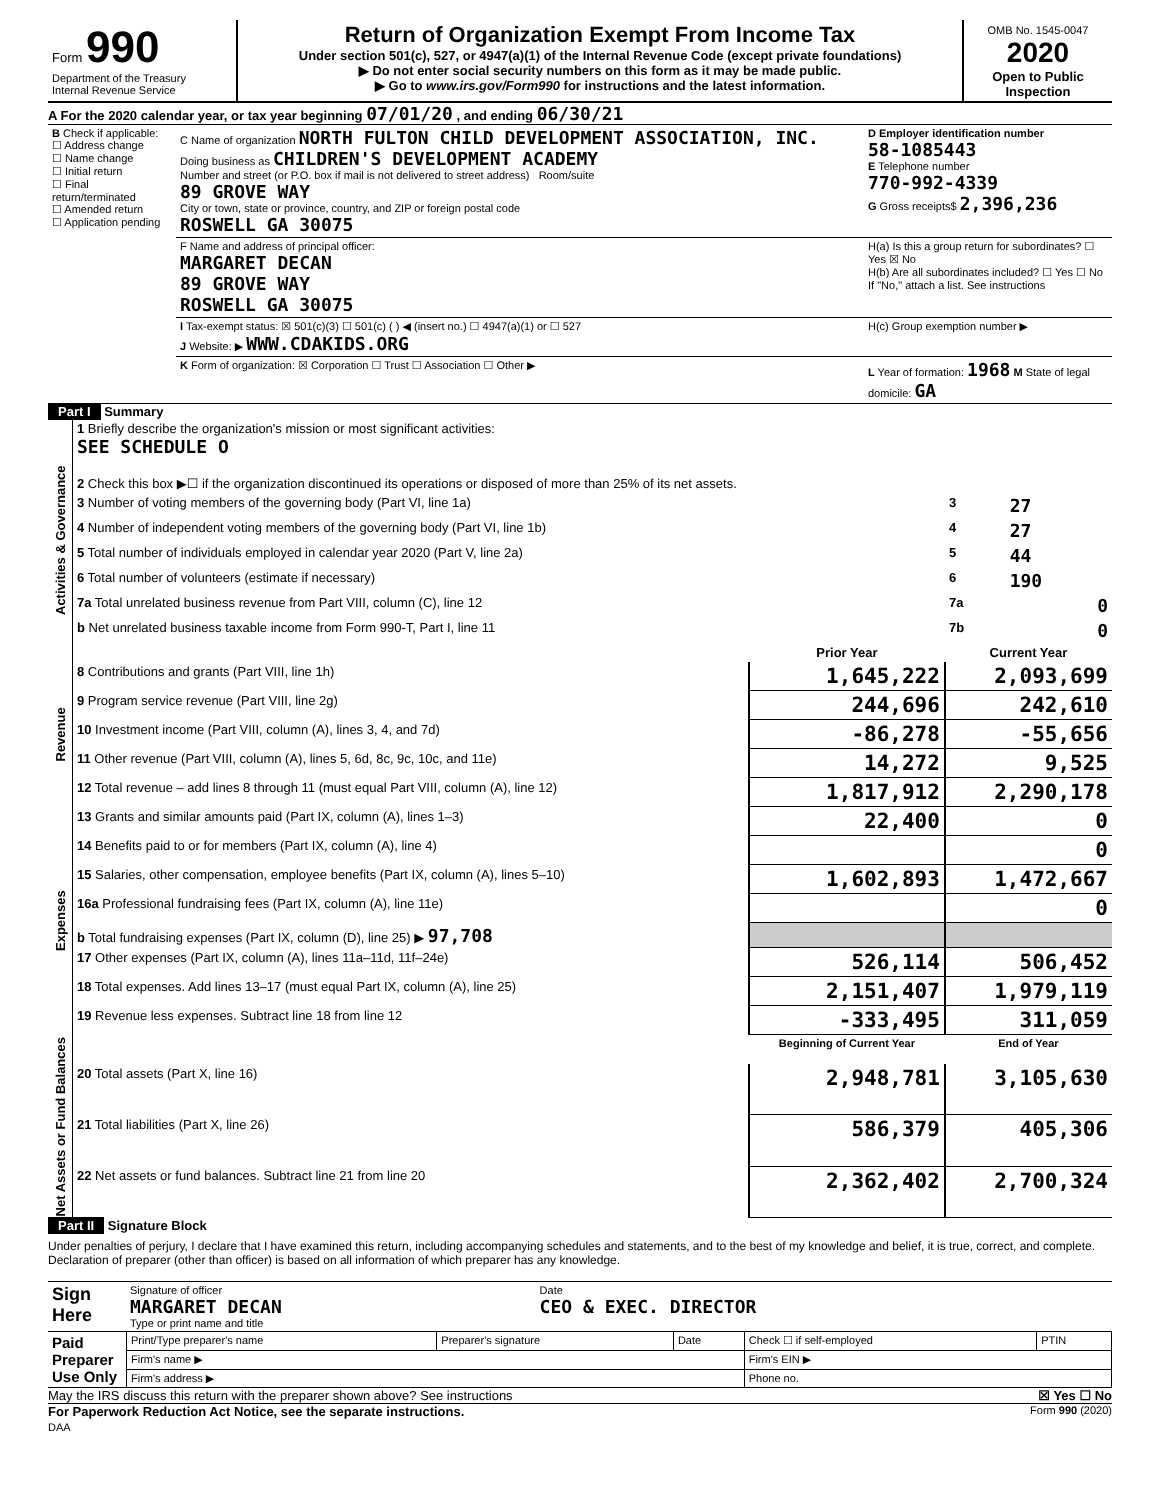| Form 990 Department of the Treasury Internal Revenue Service | Return of Organization Exempt From Income Tax Under section 501(c), 527, or 4947(a)(1) of the Internal Revenue Code (except private foundations) ▶ Do not enter social security numbers on this form as it may be made public. ▶ Go to www.irs.gov/Form990 for instructions and the latest information. | OMB No. 1545-0047 2020 Open to Public Inspection |
A For the 2020 calendar year, or tax year beginning 07/01/20 , and ending 06/30/21
| B Check if applicable: ☐ Address change ☐ Name change ☐ Initial return ☐ Final return/terminated ☐ Amended return ☐ Application pending | C Name of organization NORTH FULTON CHILD DEVELOPMENT ASSOCIATION, INC. Doing business as CHILDREN'S DEVELOPMENT ACADEMY Number and street (or P.O. box if mail is not delivered to street address) Room/suite 89 GROVE WAY City or town, state or province, country, and ZIP or foreign postal code ROSWELL GA 30075 | D Employer identification number 58-1085443 E Telephone number 770-992-4339 G Gross receipts$ 2,396,236 |
| | F Name and address of principal officer: MARGARET DECAN 89 GROVE WAY ROSWELL GA 30075 | H(a) Is this a group return for subordinates? ☐ Yes ☒ No H(b) Are all subordinates included? ☐ Yes ☐ No If "No," attach a list. See instructions |
| | I Tax-exempt status: ☒ 501(c)(3) ☐ 501(c) ( ) ◀ (insert no.) ☐ 4947(a)(1) or ☐ 527 J Website: ▶ WWW.CDAKIDS.ORG | H(c) Group exemption number ▶ |
| | K Form of organization: ☒ Corporation ☐ Trust ☐ Association ☐ Other ▶ | L Year of formation: 1968 M State of legal domicile: GA |
Part I Summary
| Activities & Governance | 1 Briefly describe the organization's mission or most significant activities: SEE SCHEDULE O | | | |
| | 2 Check this box ▶☐ if the organization discontinued its operations or disposed of more than 25% of its net assets. | | | |
| | 3 Number of voting members of the governing body (Part VI, line 1a) | | 3 | 27 |
| | 4 Number of independent voting members of the governing body (Part VI, line 1b) | | 4 | 27 |
| | 5 Total number of individuals employed in calendar year 2020 (Part V, line 2a) | | 5 | 44 |
| | 6 Total number of volunteers (estimate if necessary) | | 6 | 190 |
| | 7a Total unrelated business revenue from Part VIII, column (C), line 12 | | 7a | 0 |
| | b Net unrelated business taxable income from Form 990-T, Part I, line 11 | | 7b | 0 |
| | | Prior Year | Current Year | |
| Revenue | 8 Contributions and grants (Part VIII, line 1h) | 1,645,222 | 2,093,699 | |
| | 9 Program service revenue (Part VIII, line 2g) | 244,696 | 242,610 | |
| | 10 Investment income (Part VIII, column (A), lines 3, 4, and 7d) | -86,278 | -55,656 | |
| | 11 Other revenue (Part VIII, column (A), lines 5, 6d, 8c, 9c, 10c, and 11e) | 14,272 | 9,525 | |
| | 12 Total revenue – add lines 8 through 11 (must equal Part VIII, column (A), line 12) | 1,817,912 | 2,290,178 | |
| Expenses | 13 Grants and similar amounts paid (Part IX, column (A), lines 1–3) | 22,400 | 0 | |
| | 14 Benefits paid to or for members (Part IX, column (A), line 4) | | 0 | |
| | 15 Salaries, other compensation, employee benefits (Part IX, column (A), lines 5–10) | 1,602,893 | 1,472,667 | |
| | 16a Professional fundraising fees (Part IX, column (A), line 11e) | | 0 | |
| | b Total fundraising expenses (Part IX, column (D), line 25) ▶ 97,708 | | | |
| | 17 Other expenses (Part IX, column (A), lines 11a–11d, 11f–24e) | 526,114 | 506,452 | |
| | 18 Total expenses. Add lines 13–17 (must equal Part IX, column (A), line 25) | 2,151,407 | 1,979,119 | |
| | 19 Revenue less expenses. Subtract line 18 from line 12 | -333,495 | 311,059 | |
| Net Assets or Fund Balances | | Beginning of Current Year | End of Year | |
| | 20 Total assets (Part X, line 16) | 2,948,781 | 3,105,630 | |
| | 21 Total liabilities (Part X, line 26) | 586,379 | 405,306 | |
| | 22 Net assets or fund balances. Subtract line 21 from line 20 | 2,362,402 | 2,700,324 | |
Part II Signature Block
Under penalties of perjury, I declare that I have examined this return, including accompanying schedules and statements, and to the best of my knowledge and belief, it is true, correct, and complete. Declaration of preparer (other than officer) is based on all information of which preparer has any knowledge.
| Sign Here | Signature of officer MARGARET DECAN Type or print name and title | Date CEO & EXEC. DIRECTOR |
| Paid Preparer Use Only | Print/Type preparer's name | Preparer's signature | Date | Check ☐ if self-employed | PTIN |
| | Firm's name ▶ | | | Firm's EIN ▶ | |
| | Firm's address ▶ | | | Phone no. | |
May the IRS discuss this return with the preparer shown above? See instructions ☒ Yes ☐ No
For Paperwork Reduction Act Notice, see the separate instructions. Form 990 (2020)
DAA